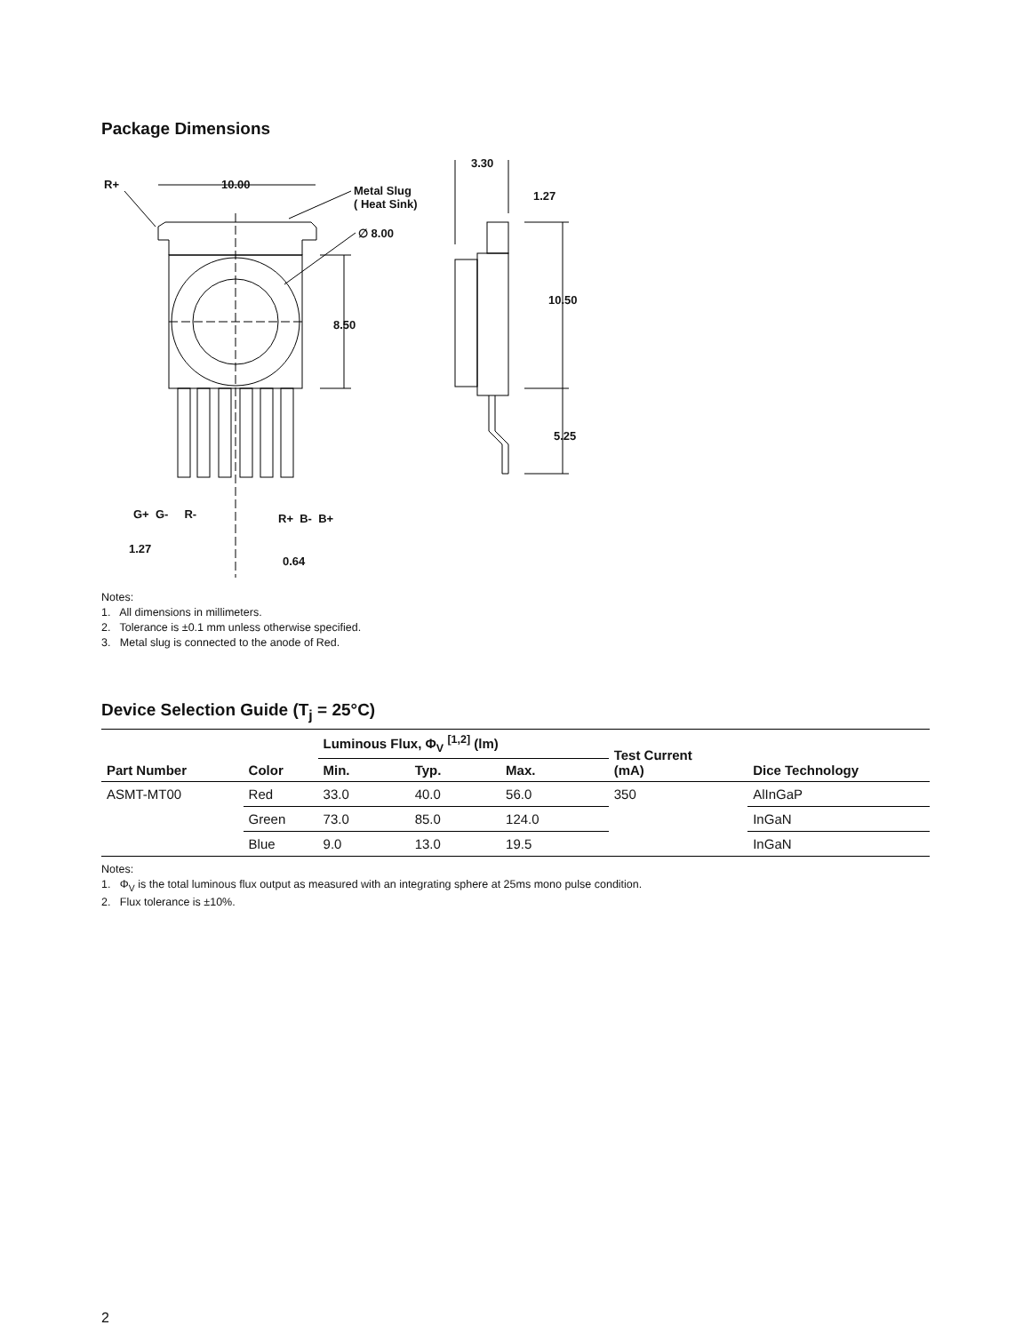Package Dimensions
R+ 10.00
Metal Slug
( Heat Sink)
∅ 8.00
3.30
1.27
10.50
8.50
5.25
G+ G- R- R+ B- B+
1.27
0.64
Notes:
1. All dimensions in millimeters.
2. Tolerance is ±0.1 mm unless otherwise specified.
3. Metal slug is connected to the anode of Red.
Device Selection Guide (T<sub>j</sub> = 25°C)
| Part Number | Color | Luminous Flux, Φ<sub>V</sub> <sup>[1,2]</sup> (lm) | | | Test Current (mA) | Dice Technology |
| --- | --- | --- | --- | --- | --- | --- |
| | | Min. | Typ. | Max. | | |
| ASMT-MT00 | Red | 33.0 | 40.0 | 56.0 | 350 | AlInGaP |
| | Green | 73.0 | 85.0 | 124.0 | | InGaN |
| | Blue | 9.0 | 13.0 | 19.5 | | InGaN |
Notes:
1. Φ<sub>V</sub> is the total luminous flux output as measured with an integrating sphere at 25ms mono pulse condition.
2. Flux tolerance is ±10%.
2